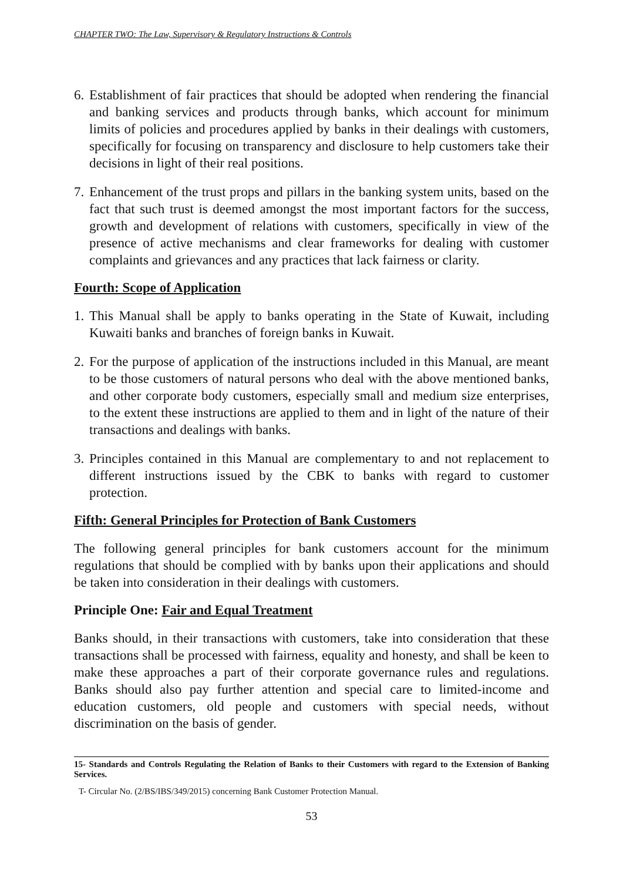CHAPTER TWO: The Law, Supervisory & Regulatory Instructions & Controls
6. Establishment of fair practices that should be adopted when rendering the financial and banking services and products through banks, which account for minimum limits of policies and procedures applied by banks in their dealings with customers, specifically for focusing on transparency and disclosure to help customers take their decisions in light of their real positions.
7. Enhancement of the trust props and pillars in the banking system units, based on the fact that such trust is deemed amongst the most important factors for the success, growth and development of relations with customers, specifically in view of the presence of active mechanisms and clear frameworks for dealing with customer complaints and grievances and any practices that lack fairness or clarity.
Fourth: Scope of Application
1. This Manual shall be apply to banks operating in the State of Kuwait, including Kuwaiti banks and branches of foreign banks in Kuwait.
2. For the purpose of application of the instructions included in this Manual, are meant to be those customers of natural persons who deal with the above mentioned banks, and other corporate body customers, especially small and medium size enterprises, to the extent these instructions are applied to them and in light of the nature of their transactions and dealings with banks.
3. Principles contained in this Manual are complementary to and not replacement to different instructions issued by the CBK to banks with regard to customer protection.
Fifth: General Principles for Protection of Bank Customers
The following general principles for bank customers account for the minimum regulations that should be complied with by banks upon their applications and should be taken into consideration in their dealings with customers.
Principle One: Fair and Equal Treatment
Banks should, in their transactions with customers, take into consideration that these transactions shall be processed with fairness, equality and honesty, and shall be keen to make these approaches a part of their corporate governance rules and regulations. Banks should also pay further attention and special care to limited-income and education customers, old people and customers with special needs, without discrimination on the basis of gender.
15- Standards and Controls Regulating the Relation of Banks to their Customers with regard to the Extension of Banking Services.
T- Circular No. (2/BS/IBS/349/2015) concerning Bank Customer Protection Manual.
53